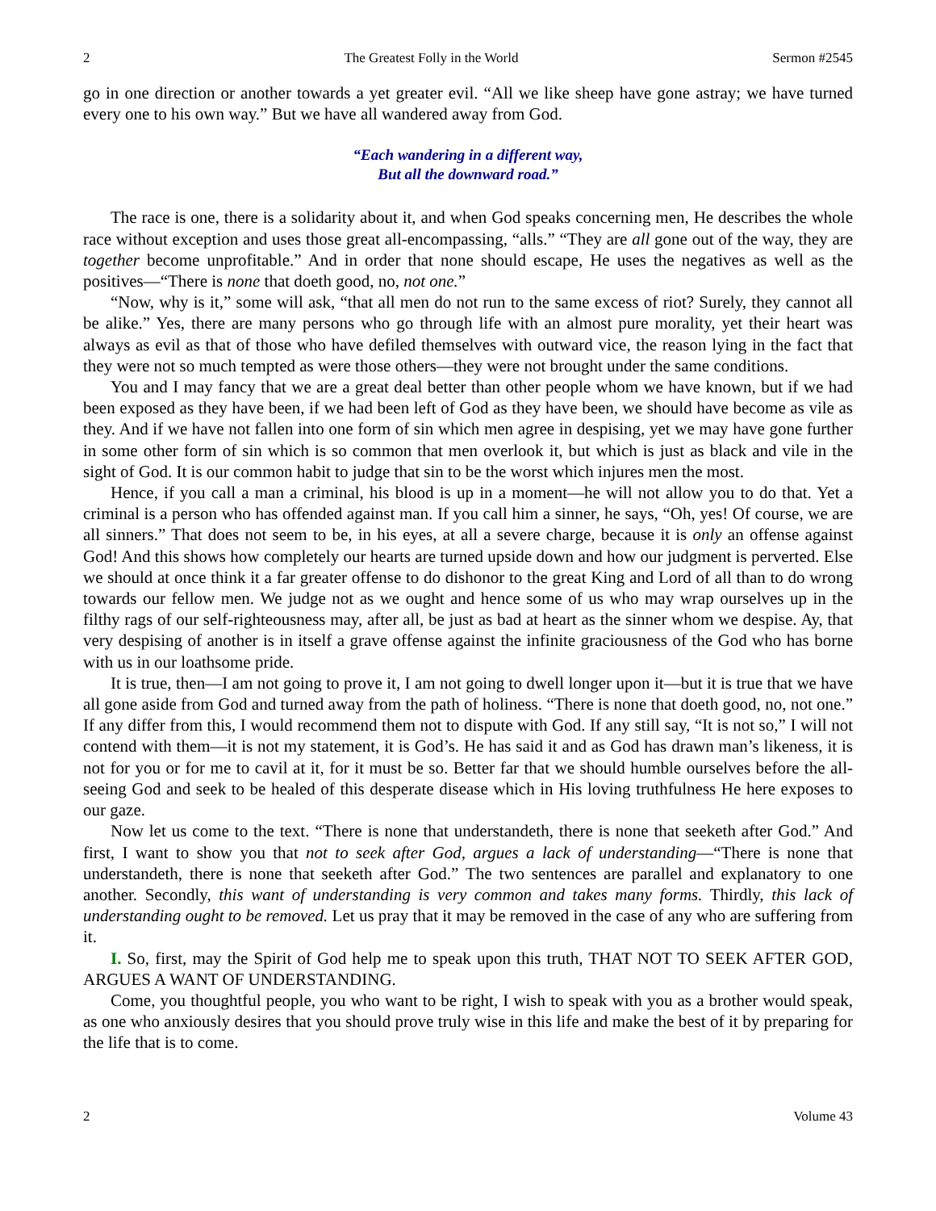2 The Greatest Folly in the World Sermon #2545
go in one direction or another towards a yet greater evil. “All we like sheep have gone astray; we have turned every one to his own way.” But we have all wandered away from God.
“Each wandering in a different way,
But all the downward road.”
The race is one, there is a solidarity about it, and when God speaks concerning men, He describes the whole race without exception and uses those great all-encompassing, “alls.” “They are all gone out of the way, they are together become unprofitable.” And in order that none should escape, He uses the negatives as well as the positives—“There is none that doeth good, no, not one.”
“Now, why is it,” some will ask, “that all men do not run to the same excess of riot? Surely, they cannot all be alike.” Yes, there are many persons who go through life with an almost pure morality, yet their heart was always as evil as that of those who have defiled themselves with outward vice, the reason lying in the fact that they were not so much tempted as were those others—they were not brought under the same conditions.
You and I may fancy that we are a great deal better than other people whom we have known, but if we had been exposed as they have been, if we had been left of God as they have been, we should have become as vile as they. And if we have not fallen into one form of sin which men agree in despising, yet we may have gone further in some other form of sin which is so common that men overlook it, but which is just as black and vile in the sight of God. It is our common habit to judge that sin to be the worst which injures men the most.
Hence, if you call a man a criminal, his blood is up in a moment—he will not allow you to do that. Yet a criminal is a person who has offended against man. If you call him a sinner, he says, “Oh, yes! Of course, we are all sinners.” That does not seem to be, in his eyes, at all a severe charge, because it is only an offense against God! And this shows how completely our hearts are turned upside down and how our judgment is perverted. Else we should at once think it a far greater offense to do dishonor to the great King and Lord of all than to do wrong towards our fellow men. We judge not as we ought and hence some of us who may wrap ourselves up in the filthy rags of our self-righteousness may, after all, be just as bad at heart as the sinner whom we despise. Ay, that very despising of another is in itself a grave offense against the infinite graciousness of the God who has borne with us in our loathsome pride.
It is true, then—I am not going to prove it, I am not going to dwell longer upon it—but it is true that we have all gone aside from God and turned away from the path of holiness. “There is none that doeth good, no, not one.” If any differ from this, I would recommend them not to dispute with God. If any still say, “It is not so,” I will not contend with them—it is not my statement, it is God’s. He has said it and as God has drawn man’s likeness, it is not for you or for me to cavil at it, for it must be so. Better far that we should humble ourselves before the all-seeing God and seek to be healed of this desperate disease which in His loving truthfulness He here exposes to our gaze.
Now let us come to the text. “There is none that understandeth, there is none that seeketh after God.” And first, I want to show you that not to seek after God, argues a lack of understanding—“There is none that understandeth, there is none that seeketh after God.” The two sentences are parallel and explanatory to one another. Secondly, this want of understanding is very common and takes many forms. Thirdly, this lack of understanding ought to be removed. Let us pray that it may be removed in the case of any who are suffering from it.
I. So, first, may the Spirit of God help me to speak upon this truth, THAT NOT TO SEEK AFTER GOD, ARGUES A WANT OF UNDERSTANDING.
Come, you thoughtful people, you who want to be right, I wish to speak with you as a brother would speak, as one who anxiously desires that you should prove truly wise in this life and make the best of it by preparing for the life that is to come.
2 Volume 43